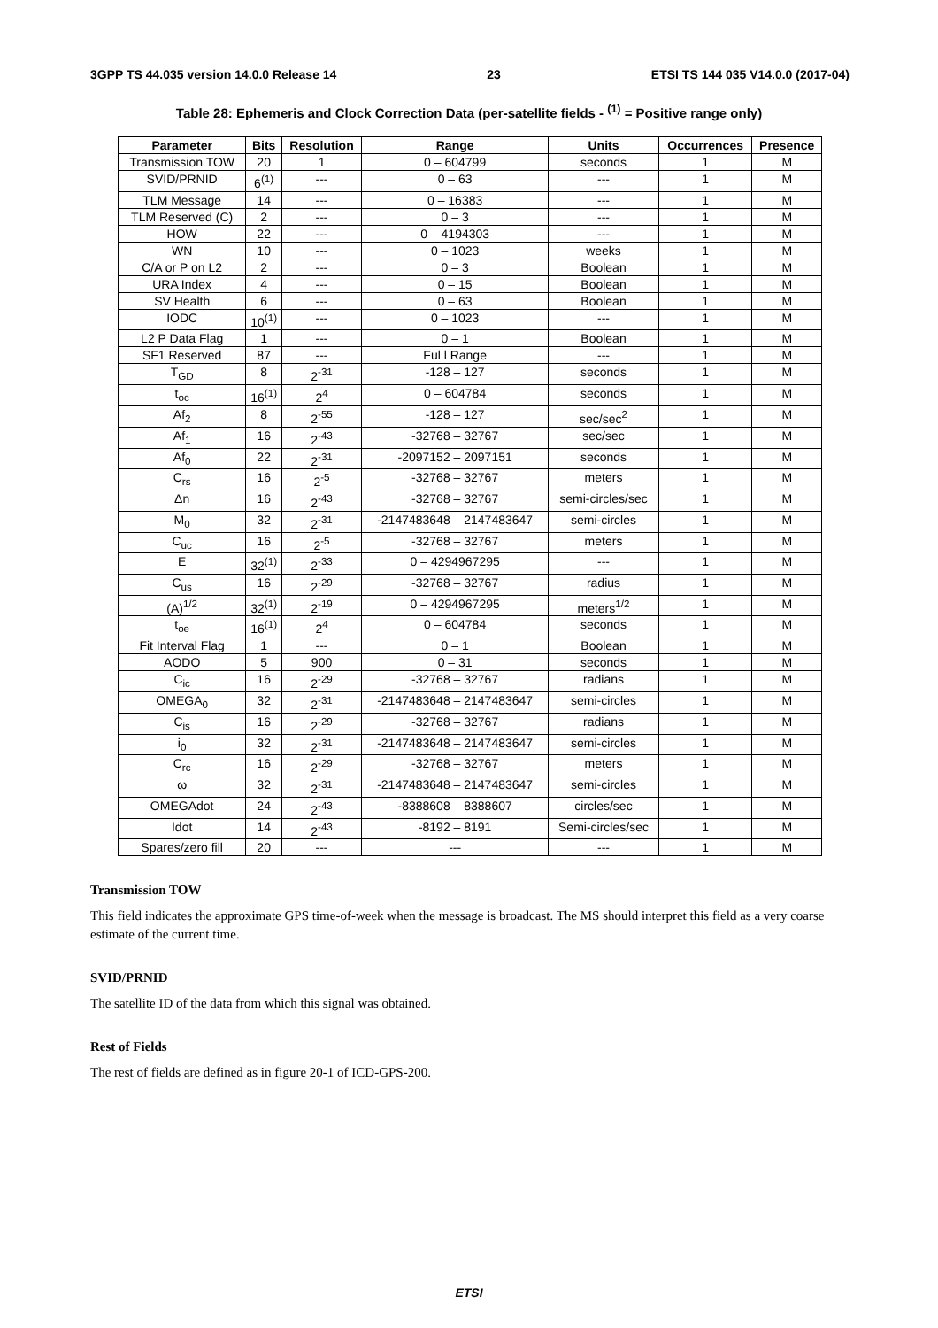3GPP TS 44.035 version 14.0.0 Release 14 23 ETSI TS 144 035 V14.0.0 (2017-04)
Table 28: Ephemeris and Clock Correction Data (per-satellite fields - <sup>(1)</sup> = Positive range only)
| Parameter | Bits | Resolution | Range | Units | Occurrences | Presence |
| --- | --- | --- | --- | --- | --- | --- |
| Transmission TOW | 20 | 1 | 0 – 604799 | seconds | 1 | M |
| SVID/PRNID | 6<sup>(1)</sup> | --- | 0 – 63 | --- | 1 | M |
| TLM Message | 14 | --- | 0 – 16383 | --- | 1 | M |
| TLM Reserved (C) | 2 | --- | 0 – 3 | --- | 1 | M |
| HOW | 22 | --- | 0 – 4194303 | --- | 1 | M |
| WN | 10 | --- | 0 – 1023 | weeks | 1 | M |
| C/A or P on L2 | 2 | --- | 0 – 3 | Boolean | 1 | M |
| URA Index | 4 | --- | 0 – 15 | Boolean | 1 | M |
| SV Health | 6 | --- | 0 – 63 | Boolean | 1 | M |
| IODC | 10<sup>(1)</sup> | --- | 0 – 1023 | --- | 1 | M |
| L2 P Data Flag | 1 | --- | 0 – 1 | Boolean | 1 | M |
| SF1 Reserved | 87 | --- | Ful l Range | --- | 1 | M |
| T<sub>GD</sub> | 8 | 2<sup>-31</sup> | -128 – 127 | seconds | 1 | M |
| t<sub>oc</sub> | 16<sup>(1)</sup> | 2<sup>4</sup> | 0 – 604784 | seconds | 1 | M |
| Af<sub>2</sub> | 8 | 2<sup>-55</sup> | -128 – 127 | sec/sec<sup>2</sup> | 1 | M |
| Af<sub>1</sub> | 16 | 2<sup>-43</sup> | -32768 – 32767 | sec/sec | 1 | M |
| Af<sub>0</sub> | 22 | 2<sup>-31</sup> | -2097152 – 2097151 | seconds | 1 | M |
| C<sub>rs</sub> | 16 | 2<sup>-5</sup> | -32768 – 32767 | meters | 1 | M |
| Δn | 16 | 2<sup>-43</sup> | -32768 – 32767 | semi-circles/sec | 1 | M |
| M<sub>0</sub> | 32 | 2<sup>-31</sup> | -2147483648 – 2147483647 | semi-circles | 1 | M |
| C<sub>uc</sub> | 16 | 2<sup>-5</sup> | -32768 – 32767 | meters | 1 | M |
| E | 32<sup>(1)</sup> | 2<sup>-33</sup> | 0 – 4294967295 | --- | 1 | M |
| C<sub>us</sub> | 16 | 2<sup>-29</sup> | -32768 – 32767 | radius | 1 | M |
| (A)<sup>1/2</sup> | 32<sup>(1)</sup> | 2<sup>-19</sup> | 0 – 4294967295 | meters<sup>1/2</sup> | 1 | M |
| t<sub>oe</sub> | 16<sup>(1)</sup> | 2<sup>4</sup> | 0 – 604784 | seconds | 1 | M |
| Fit Interval Flag | 1 | --- | 0 – 1 | Boolean | 1 | M |
| AODO | 5 | 900 | 0 – 31 | seconds | 1 | M |
| C<sub>ic</sub> | 16 | 2<sup>-29</sup> | -32768 – 32767 | radians | 1 | M |
| OMEGA<sub>0</sub> | 32 | 2<sup>-31</sup> | -2147483648 – 2147483647 | semi-circles | 1 | M |
| C<sub>is</sub> | 16 | 2<sup>-29</sup> | -32768 – 32767 | radians | 1 | M |
| i<sub>0</sub> | 32 | 2<sup>-31</sup> | -2147483648 – 2147483647 | semi-circles | 1 | M |
| C<sub>rc</sub> | 16 | 2<sup>-29</sup> | -32768 – 32767 | meters | 1 | M |
| ω | 32 | 2<sup>-31</sup> | -2147483648 – 2147483647 | semi-circles | 1 | M |
| OMEGAdot | 24 | 2<sup>-43</sup> | -8388608 – 8388607 | circles/sec | 1 | M |
| Idot | 14 | 2<sup>-43</sup> | -8192 – 8191 | Semi-circles/sec | 1 | M |
| Spares/zero fill | 20 | --- | --- | --- | 1 | M |
Transmission TOW
This field indicates the approximate GPS time-of-week when the message is broadcast. The MS should interpret this field as a very coarse estimate of the current time.
SVID/PRNID
The satellite ID of the data from which this signal was obtained.
Rest of Fields
The rest of fields are defined as in figure 20-1 of ICD-GPS-200.
ETSI